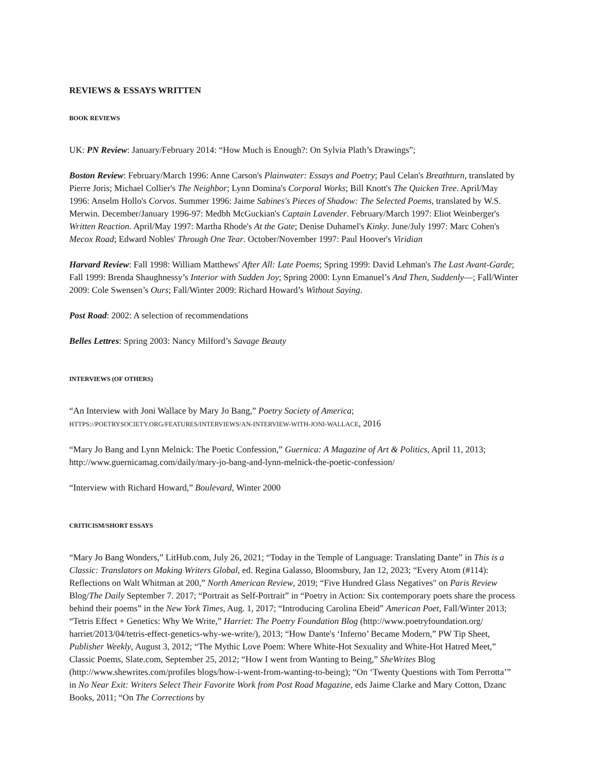REVIEWS & ESSAYS WRITTEN
BOOK REVIEWS
UK: PN Review: January/February 2014: “How Much is Enough?: On Sylvia Plath’s Drawings”;
Boston Review: February/March 1996: Anne Carson's Plainwater: Essays and Poetry; Paul Celan's Breathturn, translated by Pierre Joris; Michael Collier's The Neighbor; Lynn Domina's Corporal Works; Bill Knott's The Quicken Tree. April/May 1996: Anselm Hollo's Corvos. Summer 1996: Jaime Sabines's Pieces of Shadow: The Selected Poems, translated by W.S. Merwin. December/January 1996-97: Medbh McGuckian's Captain Lavender. February/March 1997: Eliot Weinberger's Written Reaction. April/May 1997: Martha Rhode's At the Gate; Denise Duhamel's Kinky. June/July 1997: Marc Cohen's Mecox Road; Edward Nobles' Through One Tear. October/November 1997: Paul Hoover's Viridian
Harvard Review: Fall 1998: William Matthews' After All: Late Poems; Spring 1999: David Lehman's The Last Avant-Garde; Fall 1999: Brenda Shaughnessy’s Interior with Sudden Joy; Spring 2000: Lynn Emanuel’s And Then, Suddenly—; Fall/Winter 2009: Cole Swensen’s Ours; Fall/Winter 2009: Richard Howard’s Without Saying.
Post Road: 2002: A selection of recommendations
Belles Lettres: Spring 2003: Nancy Milford’s Savage Beauty
INTERVIEWS (OF OTHERS)
“An Interview with Joni Wallace by Mary Jo Bang,” Poetry Society of America; HTTPS://POETRYSOCIETY.ORG/FEATURES/INTERVIEWS/AN-INTERVIEW-WITH-JONI-WALLACE, 2016
“Mary Jo Bang and Lynn Melnick: The Poetic Confession,” Guernica: A Magazine of Art & Politics, April 11, 2013; http://www.guernicamag.com/daily/mary-jo-bang-and-lynn-melnick-the-poetic-confession/
“Interview with Richard Howard,” Boulevard, Winter 2000
CRITICISM/SHORT ESSAYS
“Mary Jo Bang Wonders,” LitHub.com, July 26, 2021; “Today in the Temple of Language: Translating Dante” in This is a Classic: Translators on Making Writers Global, ed. Regina Galasso, Bloomsbury, Jan 12, 2023; “Every Atom (#114): Reflections on Walt Whitman at 200,” North American Review, 2019; “Five Hundred Glass Negatives" on Paris Review Blog/The Daily September 7. 2017; “Portrait as Self-Portrait” in “Poetry in Action: Six contemporary poets share the process behind their poems” in the New York Times, Aug. 1, 2017; “Introducing Carolina Ebeid” American Poet, Fall/Winter 2013; “Tetris Effect + Genetics: Why We Write,” Harriet: The Poetry Foundation Blog (http://www.poetryfoundation.org/ harriet/2013/04/tetris-effect-genetics-why-we-write/), 2013; “How Dante's ‘Inferno’ Became Modern,” PW Tip Sheet, Publisher Weekly, August 3, 2012; “The Mythic Love Poem: Where White-Hot Sexuality and White-Hot Hatred Meet,” Classic Poems, Slate.com, September 25, 2012; “How I went from Wanting to Being,” SheWrites Blog (http://www.shewrites.com/profiles blogs/how-i-went-from-wanting-to-being); “On ‘Twenty Questions with Tom Perrotta’” in No Near Exit: Writers Select Their Favorite Work from Post Road Magazine, eds Jaime Clarke and Mary Cotton, Dzanc Books, 2011; “On The Corrections by